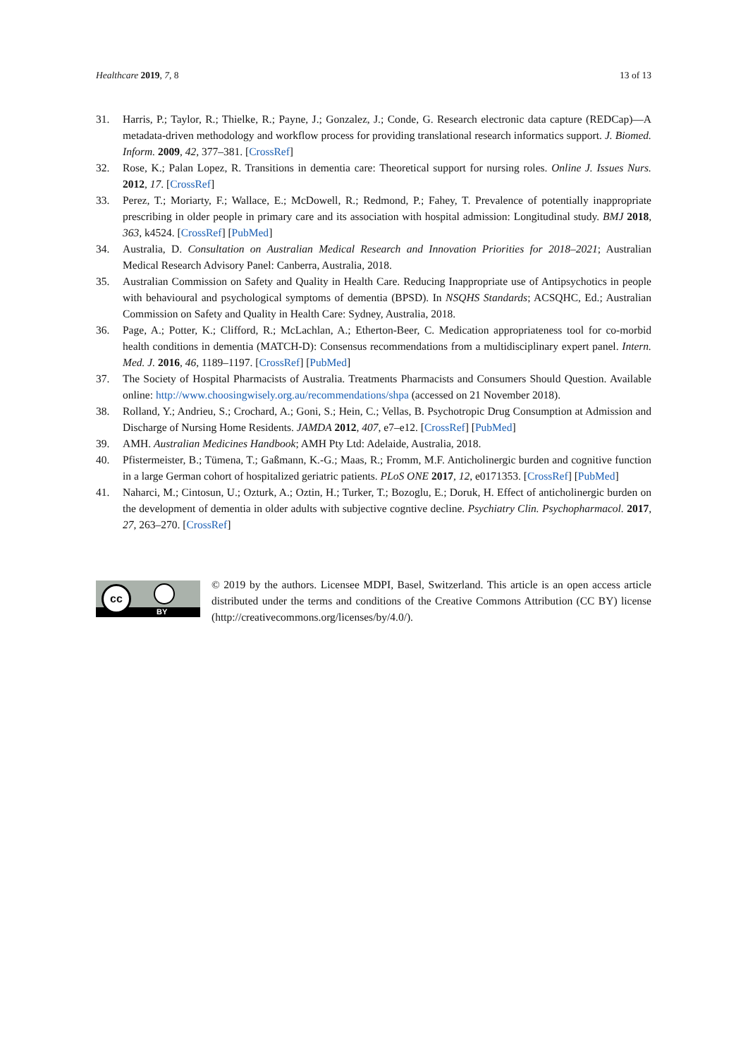Healthcare 2019, 7, 8 13 of 13
31. Harris, P.; Taylor, R.; Thielke, R.; Payne, J.; Gonzalez, J.; Conde, G. Research electronic data capture (REDCap)—A metadata-driven methodology and workflow process for providing translational research informatics support. J. Biomed. Inform. 2009, 42, 377–381. [CrossRef]
32. Rose, K.; Palan Lopez, R. Transitions in dementia care: Theoretical support for nursing roles. Online J. Issues Nurs. 2012, 17. [CrossRef]
33. Perez, T.; Moriarty, F.; Wallace, E.; McDowell, R.; Redmond, P.; Fahey, T. Prevalence of potentially inappropriate prescribing in older people in primary care and its association with hospital admission: Longitudinal study. BMJ 2018, 363, k4524. [CrossRef] [PubMed]
34. Australia, D. Consultation on Australian Medical Research and Innovation Priorities for 2018–2021; Australian Medical Research Advisory Panel: Canberra, Australia, 2018.
35. Australian Commission on Safety and Quality in Health Care. Reducing Inappropriate use of Antipsychotics in people with behavioural and psychological symptoms of dementia (BPSD). In NSQHS Standards; ACSQHC, Ed.; Australian Commission on Safety and Quality in Health Care: Sydney, Australia, 2018.
36. Page, A.; Potter, K.; Clifford, R.; McLachlan, A.; Etherton-Beer, C. Medication appropriateness tool for co-morbid health conditions in dementia (MATCH-D): Consensus recommendations from a multidisciplinary expert panel. Intern. Med. J. 2016, 46, 1189–1197. [CrossRef] [PubMed]
37. The Society of Hospital Pharmacists of Australia. Treatments Pharmacists and Consumers Should Question. Available online: http://www.choosingwisely.org.au/recommendations/shpa (accessed on 21 November 2018).
38. Rolland, Y.; Andrieu, S.; Crochard, A.; Goni, S.; Hein, C.; Vellas, B. Psychotropic Drug Consumption at Admission and Discharge of Nursing Home Residents. JAMDA 2012, 407, e7–e12. [CrossRef] [PubMed]
39. AMH. Australian Medicines Handbook; AMH Pty Ltd: Adelaide, Australia, 2018.
40. Pfistermeister, B.; Tümena, T.; Gaßmann, K.-G.; Maas, R.; Fromm, M.F. Anticholinergic burden and cognitive function in a large German cohort of hospitalized geriatric patients. PLoS ONE 2017, 12, e0171353. [CrossRef] [PubMed]
41. Naharci, M.; Cintosun, U.; Ozturk, A.; Oztin, H.; Turker, T.; Bozoglu, E.; Doruk, H. Effect of anticholinergic burden on the development of dementia in older adults with subjective cogntive decline. Psychiatry Clin. Psychopharmacol. 2017, 27, 263–270. [CrossRef]
cc
BY
© 2019 by the authors. Licensee MDPI, Basel, Switzerland. This article is an open access article distributed under the terms and conditions of the Creative Commons Attribution (CC BY) license (http://creativecommons.org/licenses/by/4.0/).